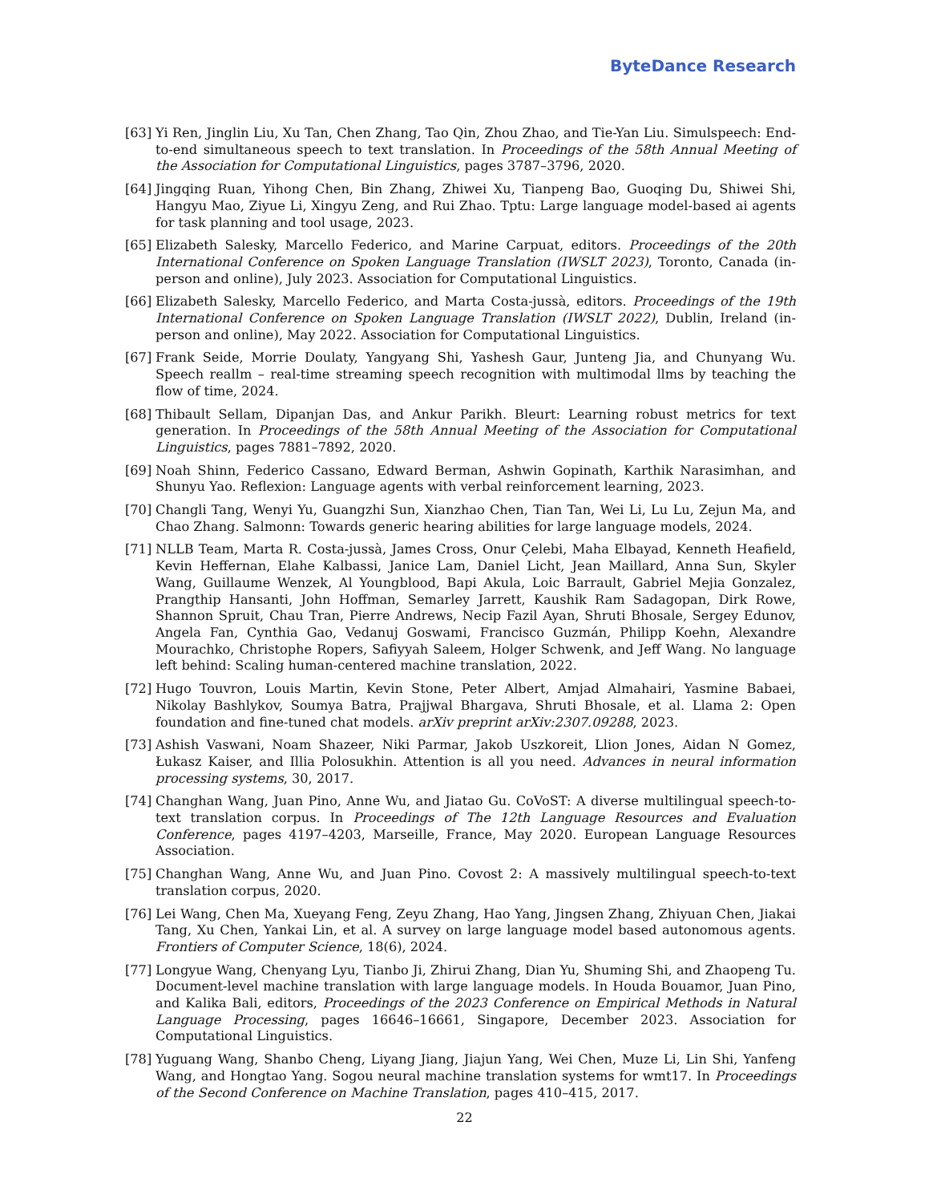ByteDance Research
[63] Yi Ren, Jinglin Liu, Xu Tan, Chen Zhang, Tao Qin, Zhou Zhao, and Tie-Yan Liu. Simulspeech: End-to-end simultaneous speech to text translation. In Proceedings of the 58th Annual Meeting of the Association for Computational Linguistics, pages 3787–3796, 2020.
[64] Jingqing Ruan, Yihong Chen, Bin Zhang, Zhiwei Xu, Tianpeng Bao, Guoqing Du, Shiwei Shi, Hangyu Mao, Ziyue Li, Xingyu Zeng, and Rui Zhao. Tptu: Large language model-based ai agents for task planning and tool usage, 2023.
[65] Elizabeth Salesky, Marcello Federico, and Marine Carpuat, editors. Proceedings of the 20th International Conference on Spoken Language Translation (IWSLT 2023), Toronto, Canada (in-person and online), July 2023. Association for Computational Linguistics.
[66] Elizabeth Salesky, Marcello Federico, and Marta Costa-jussà, editors. Proceedings of the 19th International Conference on Spoken Language Translation (IWSLT 2022), Dublin, Ireland (in-person and online), May 2022. Association for Computational Linguistics.
[67] Frank Seide, Morrie Doulaty, Yangyang Shi, Yashesh Gaur, Junteng Jia, and Chunyang Wu. Speech reallm – real-time streaming speech recognition with multimodal llms by teaching the flow of time, 2024.
[68] Thibault Sellam, Dipanjan Das, and Ankur Parikh. Bleurt: Learning robust metrics for text generation. In Proceedings of the 58th Annual Meeting of the Association for Computational Linguistics, pages 7881–7892, 2020.
[69] Noah Shinn, Federico Cassano, Edward Berman, Ashwin Gopinath, Karthik Narasimhan, and Shunyu Yao. Reflexion: Language agents with verbal reinforcement learning, 2023.
[70] Changli Tang, Wenyi Yu, Guangzhi Sun, Xianzhao Chen, Tian Tan, Wei Li, Lu Lu, Zejun Ma, and Chao Zhang. Salmonn: Towards generic hearing abilities for large language models, 2024.
[71] NLLB Team, Marta R. Costa-jussà, James Cross, Onur Çelebi, Maha Elbayad, Kenneth Heafield, Kevin Heffernan, Elahe Kalbassi, Janice Lam, Daniel Licht, Jean Maillard, Anna Sun, Skyler Wang, Guillaume Wenzek, Al Youngblood, Bapi Akula, Loic Barrault, Gabriel Mejia Gonzalez, Prangthip Hansanti, John Hoffman, Semarley Jarrett, Kaushik Ram Sadagopan, Dirk Rowe, Shannon Spruit, Chau Tran, Pierre Andrews, Necip Fazil Ayan, Shruti Bhosale, Sergey Edunov, Angela Fan, Cynthia Gao, Vedanuj Goswami, Francisco Guzmán, Philipp Koehn, Alexandre Mourachko, Christophe Ropers, Safiyyah Saleem, Holger Schwenk, and Jeff Wang. No language left behind: Scaling human-centered machine translation, 2022.
[72] Hugo Touvron, Louis Martin, Kevin Stone, Peter Albert, Amjad Almahairi, Yasmine Babaei, Nikolay Bashlykov, Soumya Batra, Prajjwal Bhargava, Shruti Bhosale, et al. Llama 2: Open foundation and fine-tuned chat models. arXiv preprint arXiv:2307.09288, 2023.
[73] Ashish Vaswani, Noam Shazeer, Niki Parmar, Jakob Uszkoreit, Llion Jones, Aidan N Gomez, Łukasz Kaiser, and Illia Polosukhin. Attention is all you need. Advances in neural information processing systems, 30, 2017.
[74] Changhan Wang, Juan Pino, Anne Wu, and Jiatao Gu. CoVoST: A diverse multilingual speech-to-text translation corpus. In Proceedings of The 12th Language Resources and Evaluation Conference, pages 4197–4203, Marseille, France, May 2020. European Language Resources Association.
[75] Changhan Wang, Anne Wu, and Juan Pino. Covost 2: A massively multilingual speech-to-text translation corpus, 2020.
[76] Lei Wang, Chen Ma, Xueyang Feng, Zeyu Zhang, Hao Yang, Jingsen Zhang, Zhiyuan Chen, Jiakai Tang, Xu Chen, Yankai Lin, et al. A survey on large language model based autonomous agents. Frontiers of Computer Science, 18(6), 2024.
[77] Longyue Wang, Chenyang Lyu, Tianbo Ji, Zhirui Zhang, Dian Yu, Shuming Shi, and Zhaopeng Tu. Document-level machine translation with large language models. In Houda Bouamor, Juan Pino, and Kalika Bali, editors, Proceedings of the 2023 Conference on Empirical Methods in Natural Language Processing, pages 16646–16661, Singapore, December 2023. Association for Computational Linguistics.
[78] Yuguang Wang, Shanbo Cheng, Liyang Jiang, Jiajun Yang, Wei Chen, Muze Li, Lin Shi, Yanfeng Wang, and Hongtao Yang. Sogou neural machine translation systems for wmt17. In Proceedings of the Second Conference on Machine Translation, pages 410–415, 2017.
22